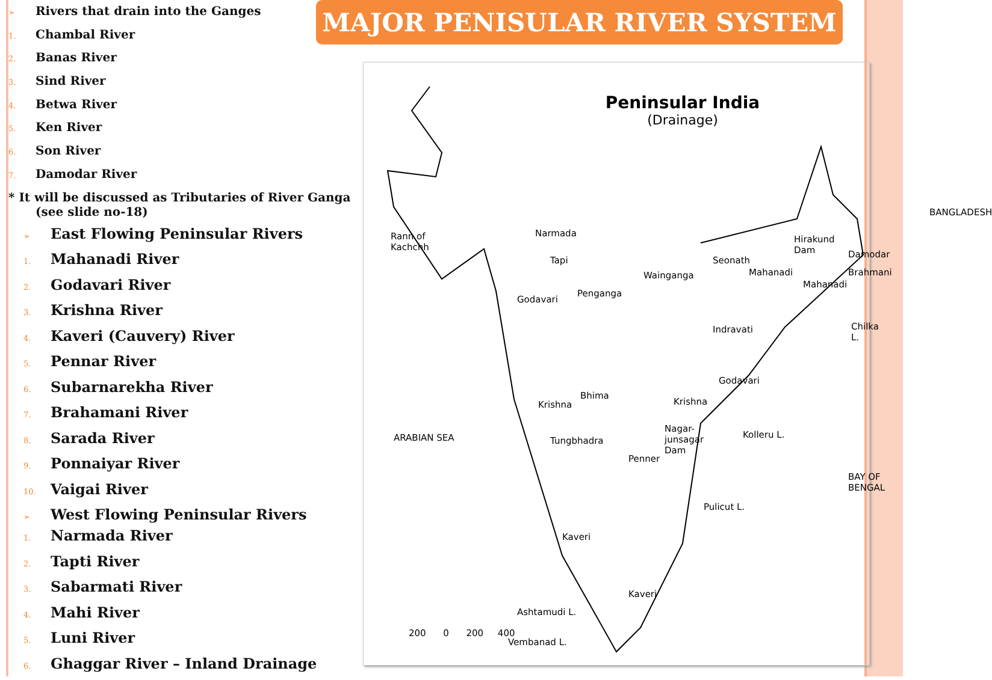➢ Rivers that drain into the Ganges
1. Chambal River
2. Banas River
3. Sind River
4. Betwa River
5. Ken River
6. Son River
7. Damodar River
* It will be discussed as Tributaries of River Ganga
(see slide no-18)
➢ East Flowing Peninsular Rivers
1. Mahanadi River
2. Godavari River
3. Krishna River
4. Kaveri (Cauvery) River
5. Pennar River
6. Subarnarekha River
7. Brahamani River
8. Sarada River
9. Ponnaiyar River
10. Vaigai River
➢ West Flowing Peninsular Rivers
1. Narmada River
2. Tapti River
3. Sabarmati River
4. Mahi River
5. Luni River
6. Ghaggar River – Inland Drainage
MAJOR PENISULAR RIVER SYSTEM
Peninsular India
(Drainage)
Rann of
Kachchh
Narmada
Tapi
Godavari
Penganga
Wainganga
Seonath
Mahanadi
Hirakund
Dam
Brahmani
Mahanadi
Damodar
BANGLADESH
Chilka L. Indravati
Godavari
Krishna Krishna
Bhima
Tungbhadra
Nagar-
junsagar
Dam
Kolleru L. ARABIAN SEA
Penner
BAY OF BENGAL
Pulicut L.
Kaveri
Kaveri
Vembanad L.
200 0 200 400
Ashtamudi L.